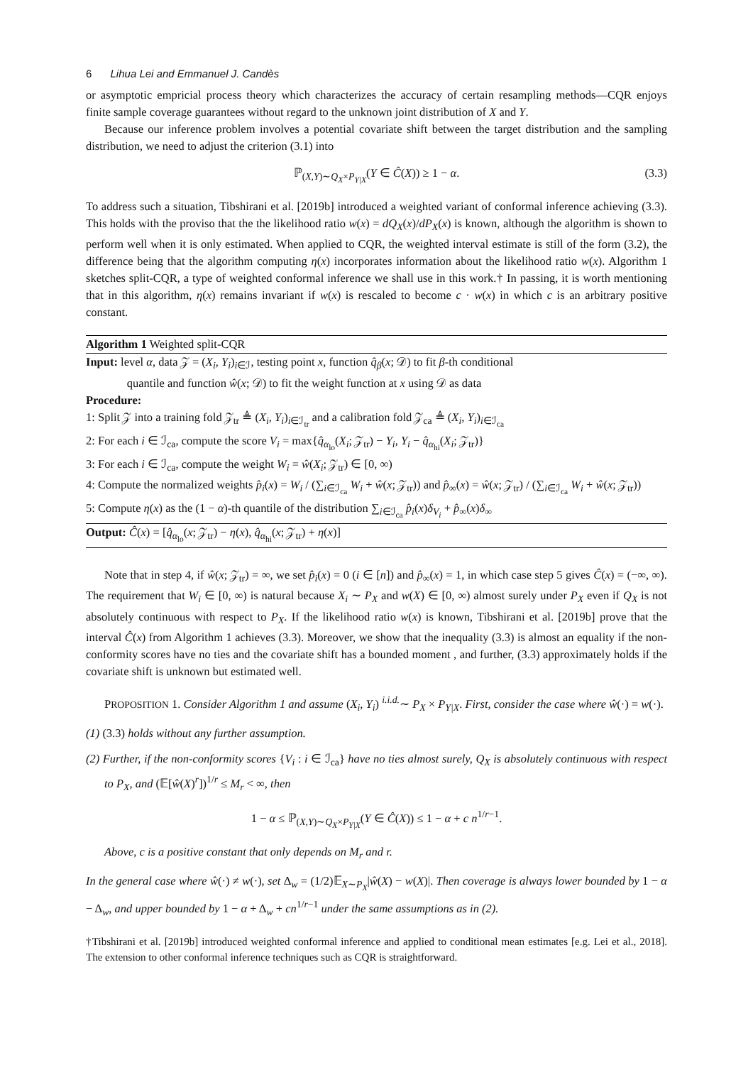6 Lihua Lei and Emmanuel J. Candès
or asymptotic empricial process theory which characterizes the accuracy of certain resampling methods—CQR enjoys finite sample coverage guarantees without regard to the unknown joint distribution of X and Y.
Because our inference problem involves a potential covariate shift between the target distribution and the sampling distribution, we need to adjust the criterion (3.1) into
ℙ<sub>(X,Y)∼Q<sub>X</sub>×P<sub>Y|X</sub></sub>(Y ∈ Ĉ(X)) ≥ 1 − α. (3.3)
To address such a situation, Tibshirani et al. [2019b] introduced a weighted variant of conformal inference achieving (3.3). This holds with the proviso that the the likelihood ratio w(x) = dQ<sub>X</sub>(x)/dP<sub>X</sub>(x) is known, although the algorithm is shown to perform well when it is only estimated. When applied to CQR, the weighted interval estimate is still of the form (3.2), the difference being that the algorithm computing η(x) incorporates information about the likelihood ratio w(x). Algorithm 1 sketches split-CQR, a type of weighted conformal inference we shall use in this work.† In passing, it is worth mentioning that in this algorithm, η(x) remains invariant if w(x) is rescaled to become c · w(x) in which c is an arbitrary positive constant.
Algorithm 1 Weighted split-CQR
Input: level α, data 𝒵 = (X<sub>i</sub>, Y<sub>i</sub>)<sub>i∈ℐ</sub>, testing point x, function q̂<sub>β</sub>(x; 𝒟) to fit β-th conditional
quantile and function ŵ(x; 𝒟) to fit the weight function at x using 𝒟 as data
Procedure:
1: Split 𝒵 into a training fold 𝒵<sub>tr</sub> ≜ (X<sub>i</sub>, Y<sub>i</sub>)<sub>i∈ℐ<sub>tr</sub></sub> and a calibration fold 𝒵<sub>ca</sub> ≜ (X<sub>i</sub>, Y<sub>i</sub>)<sub>i∈ℐ<sub>ca</sub></sub>
2: For each i ∈ ℐ<sub>ca</sub>, compute the score V<sub>i</sub> = max{q̂<sub>α<sub>lo</sub></sub>(X<sub>i</sub>; 𝒵<sub>tr</sub>) − Y<sub>i</sub>, Y<sub>i</sub> − q̂<sub>α<sub>hi</sub></sub>(X<sub>i</sub>; 𝒵<sub>tr</sub>)}
3: For each i ∈ ℐ<sub>ca</sub>, compute the weight W<sub>i</sub> = ŵ(X<sub>i</sub>; 𝒵<sub>tr</sub>) ∈ [0, ∞)
4: Compute the normalized weights p̂<sub>i</sub>(x) = W<sub>i</sub> / (∑<sub>i∈ℐ<sub>ca</sub></sub> W<sub>i</sub> + ŵ(x; 𝒵<sub>tr</sub>)) and p̂<sub>∞</sub>(x) = ŵ(x; 𝒵<sub>tr</sub>) / (∑<sub>i∈ℐ<sub>ca</sub></sub> W<sub>i</sub> + ŵ(x; 𝒵<sub>tr</sub>))
5: Compute η(x) as the (1 − α)-th quantile of the distribution ∑<sub>i∈ℐ<sub>ca</sub></sub> p̂<sub>i</sub>(x)δ<sub>V<sub>i</sub></sub> + p̂<sub>∞</sub>(x)δ<sub>∞</sub>
Output: Ĉ(x) = [q̂<sub>α<sub>lo</sub></sub>(x; 𝒵<sub>tr</sub>) − η(x), q̂<sub>α<sub>hi</sub></sub>(x; 𝒵<sub>tr</sub>) + η(x)]
Note that in step 4, if ŵ(x; 𝒵<sub>tr</sub>) = ∞, we set p̂<sub>i</sub>(x) = 0 (i ∈ [n]) and p̂<sub>∞</sub>(x) = 1, in which case step 5 gives Ĉ(x) = (−∞, ∞). The requirement that W<sub>i</sub> ∈ [0, ∞) is natural because X<sub>i</sub> ∼ P<sub>X</sub> and w(X) ∈ [0, ∞) almost surely under P<sub>X</sub> even if Q<sub>X</sub> is not absolutely continuous with respect to P<sub>X</sub>. If the likelihood ratio w(x) is known, Tibshirani et al. [2019b] prove that the interval Ĉ(x) from Algorithm 1 achieves (3.3). Moreover, we show that the inequality (3.3) is almost an equality if the non-conformity scores have no ties and the covariate shift has a bounded moment , and further, (3.3) approximately holds if the covariate shift is unknown but estimated well.
PROPOSITION 1. Consider Algorithm 1 and assume (X<sub>i</sub>, Y<sub>i</sub>) <sup>i.i.d.</sup>∼ P<sub>X</sub> × P<sub>Y|X</sub>. First, consider the case where ŵ(·) = w(·).
(1) (3.3) holds without any further assumption.
(2) Further, if the non-conformity scores {V<sub>i</sub> : i ∈ ℐ<sub>ca</sub>} have no ties almost surely, Q<sub>X</sub> is absolutely continuous with respect to P<sub>X</sub>, and (𝔼[ŵ(X)<sup>r</sup>])<sup>1/r</sup> ≤ M<sub>r</sub> < ∞, then
1 − α ≤ ℙ<sub>(X,Y)∼Q<sub>X</sub>×P<sub>Y|X</sub></sub>(Y ∈ Ĉ(X)) ≤ 1 − α + c n<sup>1/r−1</sup>.
Above, c is a positive constant that only depends on M<sub>r</sub> and r.
In the general case where ŵ(·) ≠ w(·), set Δ<sub>w</sub> = (1/2)𝔼<sub>X∼P<sub>X</sub></sub>|ŵ(X) − w(X)|. Then coverage is always lower bounded by 1 − α − Δ<sub>w</sub>, and upper bounded by 1 − α + Δ<sub>w</sub> + cn<sup>1/r−1</sup> under the same assumptions as in (2).
†Tibshirani et al. [2019b] introduced weighted conformal inference and applied to conditional mean estimates [e.g. Lei et al., 2018]. The extension to other conformal inference techniques such as CQR is straightforward.